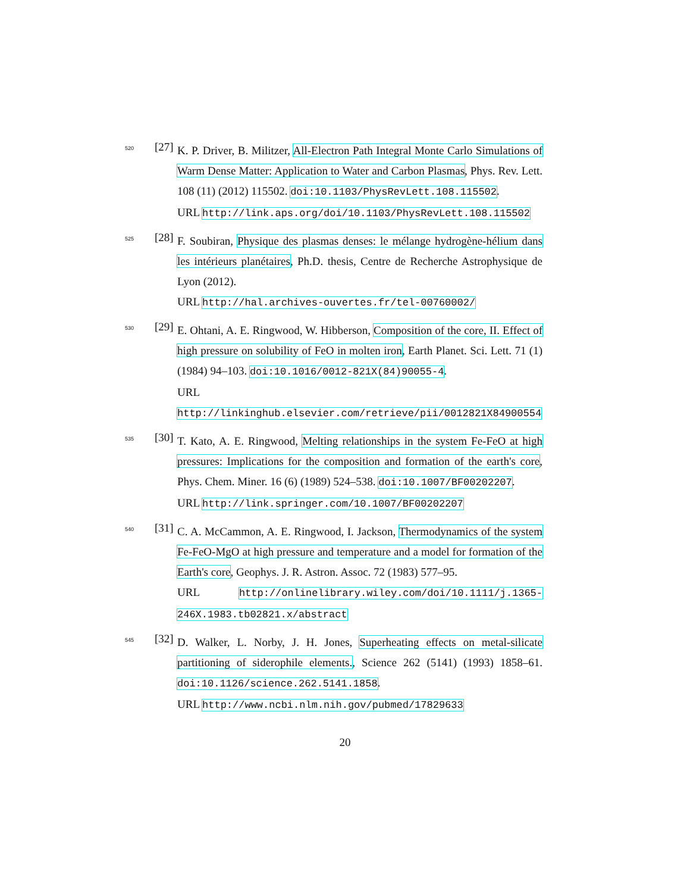520 [27]
K. P. Driver, B. Militzer, All-Electron Path Integral Monte Carlo Simulations of Warm Dense Matter: Application to Water and Carbon Plasmas, Phys. Rev. Lett. 108 (11) (2012) 115502. doi:10.1103/PhysRevLett.108.115502.
URL http://link.aps.org/doi/10.1103/PhysRevLett.108.115502
525 [28]
F. Soubiran, Physique des plasmas denses: le mélange hydrogène-hélium dans les intérieurs planétaires, Ph.D. thesis, Centre de Recherche Astrophysique de Lyon (2012).
URL http://hal.archives-ouvertes.fr/tel-00760002/
530 [29]
E. Ohtani, A. E. Ringwood, W. Hibberson, Composition of the core, II. Effect of high pressure on solubility of FeO in molten iron, Earth Planet. Sci. Lett. 71 (1) (1984) 94–103. doi:10.1016/0012-821X(84)90055-4.
URL http://linkinghub.elsevier.com/retrieve/pii/0012821X84900554
535 [30]
T. Kato, A. E. Ringwood, Melting relationships in the system Fe-FeO at high pressures: Implications for the composition and formation of the earth's core, Phys. Chem. Miner. 16 (6) (1989) 524–538. doi:10.1007/BF00202207.
URL http://link.springer.com/10.1007/BF00202207
540 [31]
C. A. McCammon, A. E. Ringwood, I. Jackson, Thermodynamics of the system Fe-FeO-MgO at high pressure and temperature and a model for formation of the Earth's core, Geophys. J. R. Astron. Assoc. 72 (1983) 577–95.
URL http://onlinelibrary.wiley.com/doi/10.1111/j.1365-246X.1983.tb02821.x/abstract
545 [32]
D. Walker, L. Norby, J. H. Jones, Superheating effects on metal-silicate partitioning of siderophile elements., Science 262 (5141) (1993) 1858–61. doi:10.1126/science.262.5141.1858.
URL http://www.ncbi.nlm.nih.gov/pubmed/17829633
20